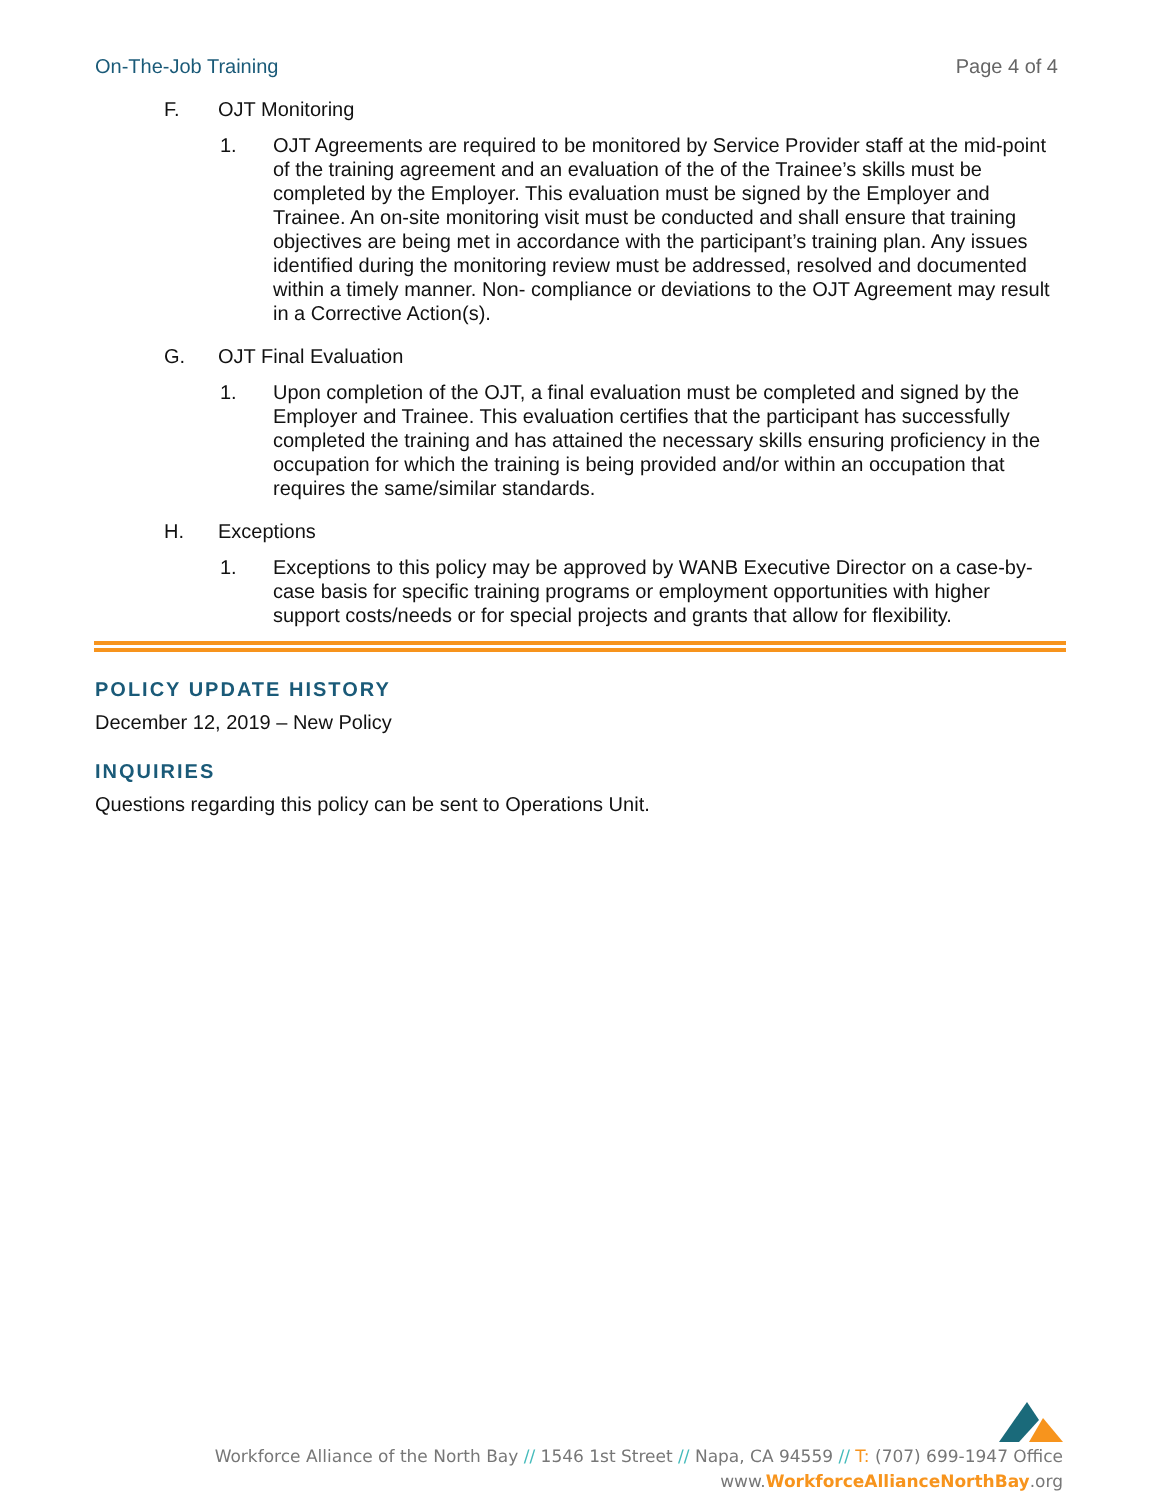On-The-Job Training Page 4 of 4
F. OJT Monitoring
1. OJT Agreements are required to be monitored by Service Provider staff at the mid-point of the training agreement and an evaluation of the of the Trainee’s skills must be completed by the Employer. This evaluation must be signed by the Employer and Trainee. An on-site monitoring visit must be conducted and shall ensure that training objectives are being met in accordance with the participant’s training plan. Any issues identified during the monitoring review must be addressed, resolved and documented within a timely manner. Non- compliance or deviations to the OJT Agreement may result in a Corrective Action(s).
G. OJT Final Evaluation
1. Upon completion of the OJT, a final evaluation must be completed and signed by the Employer and Trainee. This evaluation certifies that the participant has successfully completed the training and has attained the necessary skills ensuring proficiency in the occupation for which the training is being provided and/or within an occupation that requires the same/similar standards.
H. Exceptions
1. Exceptions to this policy may be approved by WANB Executive Director on a case-by-case basis for specific training programs or employment opportunities with higher support costs/needs or for special projects and grants that allow for flexibility.
POLICY UPDATE HISTORY
December 12, 2019 – New Policy
INQUIRIES
Questions regarding this policy can be sent to Operations Unit.
Workforce Alliance of the North Bay // 1546 1st Street // Napa, CA 94559 // T: (707) 699-1947 Office
www.WorkforceAllianceNorthBay.org